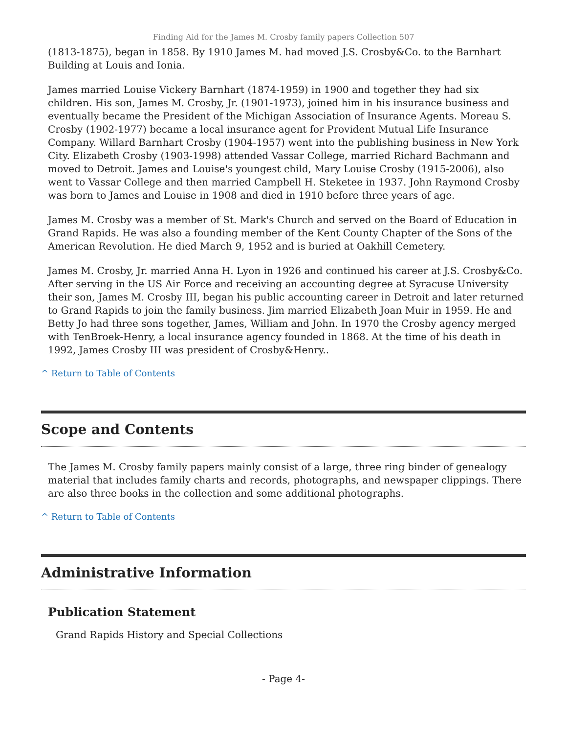Finding Aid for the James M. Crosby family papers Collection 507
(1813-1875), began in 1858. By 1910 James M. had moved J.S. Crosby&Co. to the Barnhart Building at Louis and Ionia.
James married Louise Vickery Barnhart (1874-1959) in 1900 and together they had six children. His son, James M. Crosby, Jr. (1901-1973), joined him in his insurance business and eventually became the President of the Michigan Association of Insurance Agents. Moreau S. Crosby (1902-1977) became a local insurance agent for Provident Mutual Life Insurance Company. Willard Barnhart Crosby (1904-1957) went into the publishing business in New York City. Elizabeth Crosby (1903-1998) attended Vassar College, married Richard Bachmann and moved to Detroit. James and Louise's youngest child, Mary Louise Crosby (1915-2006), also went to Vassar College and then married Campbell H. Steketee in 1937. John Raymond Crosby was born to James and Louise in 1908 and died in 1910 before three years of age.
James M. Crosby was a member of St. Mark's Church and served on the Board of Education in Grand Rapids. He was also a founding member of the Kent County Chapter of the Sons of the American Revolution. He died March 9, 1952 and is buried at Oakhill Cemetery.
James M. Crosby, Jr. married Anna H. Lyon in 1926 and continued his career at J.S. Crosby&Co. After serving in the US Air Force and receiving an accounting degree at Syracuse University their son, James M. Crosby III, began his public accounting career in Detroit and later returned to Grand Rapids to join the family business. Jim married Elizabeth Joan Muir in 1959. He and Betty Jo had three sons together, James, William and John. In 1970 the Crosby agency merged with TenBroek-Henry, a local insurance agency founded in 1868. At the time of his death in 1992, James Crosby III was president of Crosby&Henry..
^ Return to Table of Contents
Scope and Contents
The James M. Crosby family papers mainly consist of a large, three ring binder of genealogy material that includes family charts and records, photographs, and newspaper clippings. There are also three books in the collection and some additional photographs.
^ Return to Table of Contents
Administrative Information
Publication Statement
Grand Rapids History and Special Collections
- Page 4-